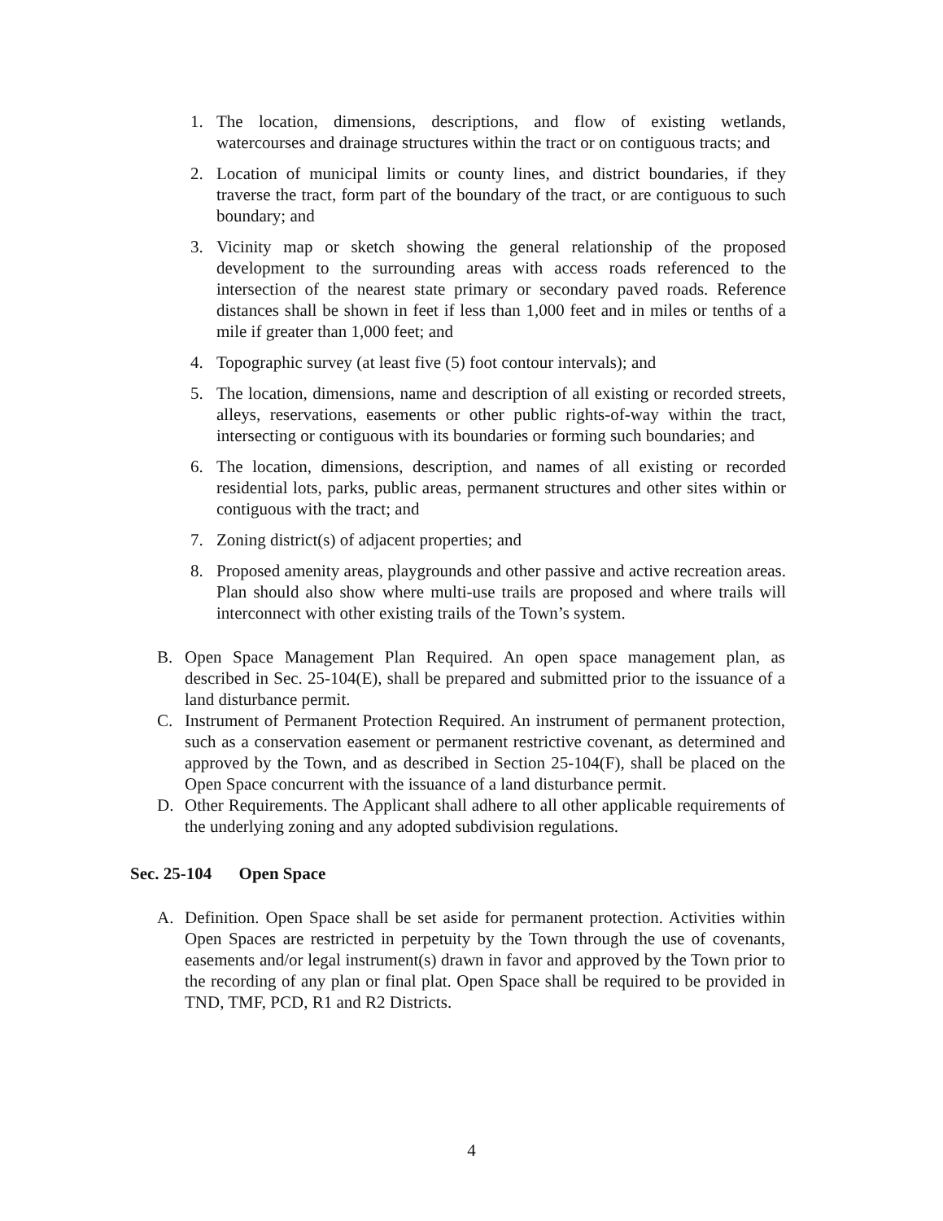1. The location, dimensions, descriptions, and flow of existing wetlands, watercourses and drainage structures within the tract or on contiguous tracts; and
2. Location of municipal limits or county lines, and district boundaries, if they traverse the tract, form part of the boundary of the tract, or are contiguous to such boundary; and
3. Vicinity map or sketch showing the general relationship of the proposed development to the surrounding areas with access roads referenced to the intersection of the nearest state primary or secondary paved roads. Reference distances shall be shown in feet if less than 1,000 feet and in miles or tenths of a mile if greater than 1,000 feet; and
4. Topographic survey (at least five (5) foot contour intervals); and
5. The location, dimensions, name and description of all existing or recorded streets, alleys, reservations, easements or other public rights-of-way within the tract, intersecting or contiguous with its boundaries or forming such boundaries; and
6. The location, dimensions, description, and names of all existing or recorded residential lots, parks, public areas, permanent structures and other sites within or contiguous with the tract; and
7. Zoning district(s) of adjacent properties; and
8. Proposed amenity areas, playgrounds and other passive and active recreation areas. Plan should also show where multi-use trails are proposed and where trails will interconnect with other existing trails of the Town’s system.
B. Open Space Management Plan Required. An open space management plan, as described in Sec. 25-104(E), shall be prepared and submitted prior to the issuance of a land disturbance permit.
C. Instrument of Permanent Protection Required. An instrument of permanent protection, such as a conservation easement or permanent restrictive covenant, as determined and approved by the Town, and as described in Section 25-104(F), shall be placed on the Open Space concurrent with the issuance of a land disturbance permit.
D. Other Requirements. The Applicant shall adhere to all other applicable requirements of the underlying zoning and any adopted subdivision regulations.
Sec. 25-104 Open Space
A. Definition. Open Space shall be set aside for permanent protection. Activities within Open Spaces are restricted in perpetuity by the Town through the use of covenants, easements and/or legal instrument(s) drawn in favor and approved by the Town prior to the recording of any plan or final plat. Open Space shall be required to be provided in TND, TMF, PCD, R1 and R2 Districts.
4